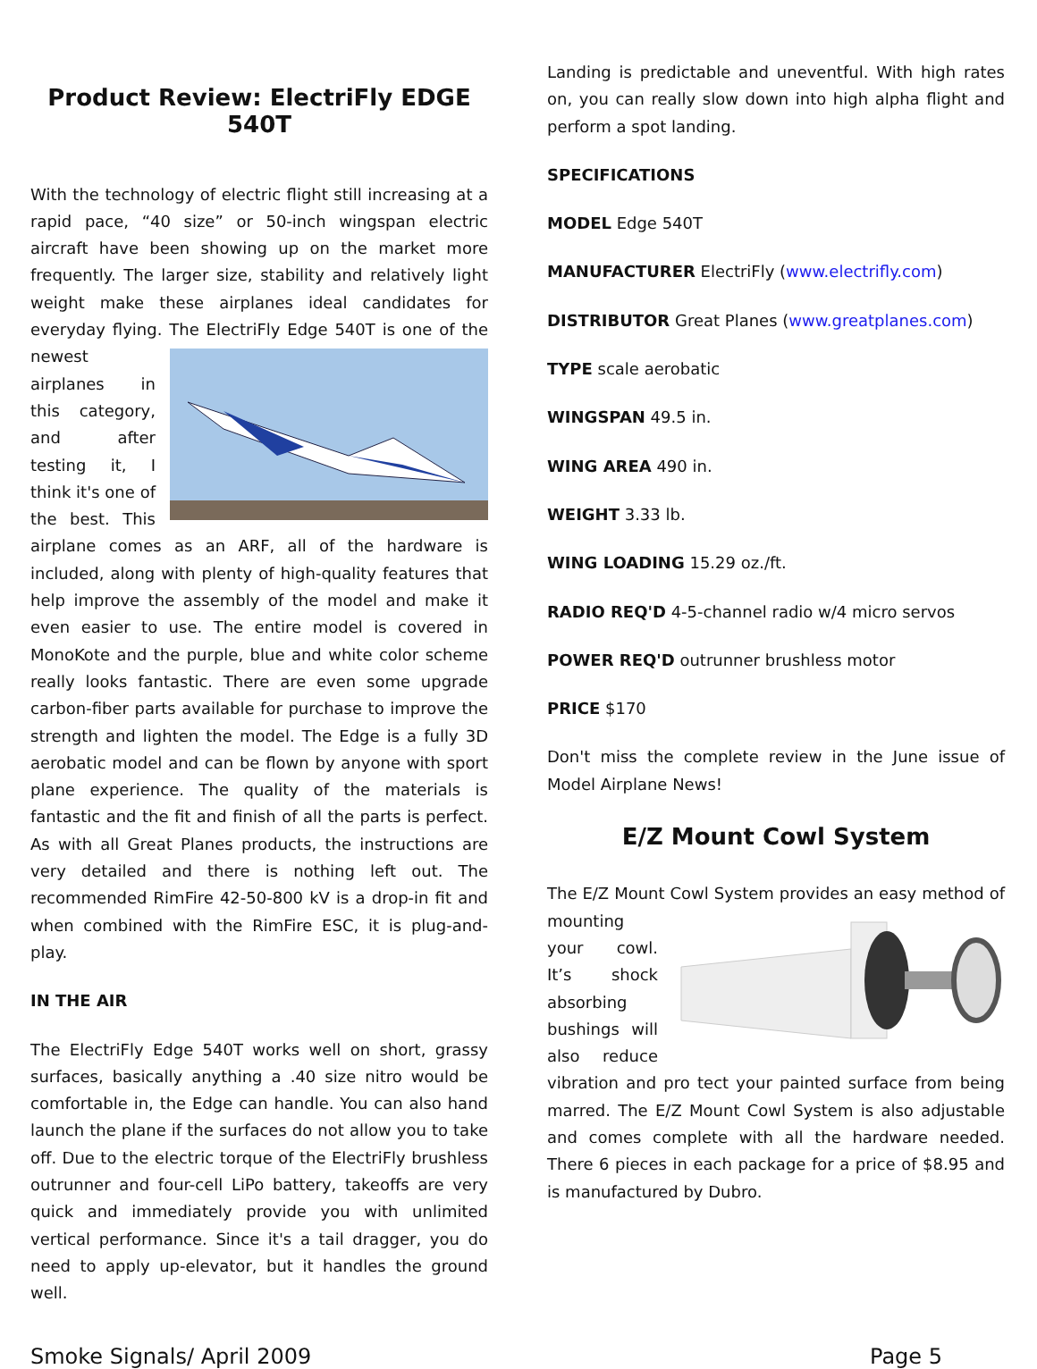Product Review: ElectriFly EDGE 540T
With the technology of electric flight still increasing at a rapid pace, “40 size” or 50-inch wingspan electric aircraft have been showing up on the market more frequently. The larger size, stability and relatively light weight make these airplanes ideal candidates for everyday flying. The ElectriFly Edge 540T is one of the newest airplanes in this category, and after testing it, I think it's one of the best. This airplane comes as an ARF, all of the hardware is included, along with plenty of high-quality features that help improve the assembly of the model and make it even easier to use. The entire model is covered in MonoKote and the purple, blue and white color scheme really looks fantastic. There are even some upgrade carbon-fiber parts available for purchase to improve the strength and lighten the model. The Edge is a fully 3D aerobatic model and can be flown by anyone with sport plane experience. The quality of the materials is fantastic and the fit and finish of all the parts is perfect. As with all Great Planes products, the instructions are very detailed and there is nothing left out. The recommended RimFire 42-50-800 kV is a drop-in fit and when combined with the RimFire ESC, it is plug-and-play.
IN THE AIR
The ElectriFly Edge 540T works well on short, grassy surfaces, basically anything a .40 size nitro would be comfortable in, the Edge can handle. You can also hand launch the plane if the surfaces do not allow you to take off. Due to the electric torque of the ElectriFly brushless outrunner and four-cell LiPo battery, takeoffs are very quick and immediately provide you with unlimited vertical performance. Since it's a tail dragger, you do need to apply up-elevator, but it handles the ground well.
Landing is predictable and uneventful. With high rates on, you can really slow down into high alpha flight and perform a spot landing.
SPECIFICATIONS
MODEL Edge 540T
MANUFACTURER ElectriFly (www.electrifly.com)
DISTRIBUTOR Great Planes (www.greatplanes.com)
TYPE scale aerobatic
WINGSPAN 49.5 in.
WING AREA 490 in.
WEIGHT 3.33 lb.
WING LOADING 15.29 oz./ft.
RADIO REQ'D 4-5-channel radio w/4 micro servos
POWER REQ'D outrunner brushless motor
PRICE $170
Don't miss the complete review in the June issue of Model Airplane News!
E/Z Mount Cowl System
The E/Z Mount Cowl System provides an easy method of mounting your cowl. It’s shock absorbing bushings will also reduce vibration and pro tect your painted surface from being marred. The E/Z Mount Cowl System is also adjustable and comes complete with all the hardware needed. There 6 pieces in each package for a price of $8.95 and is manufactured by Dubro.
Smoke Signals/ April 2009 Page 5